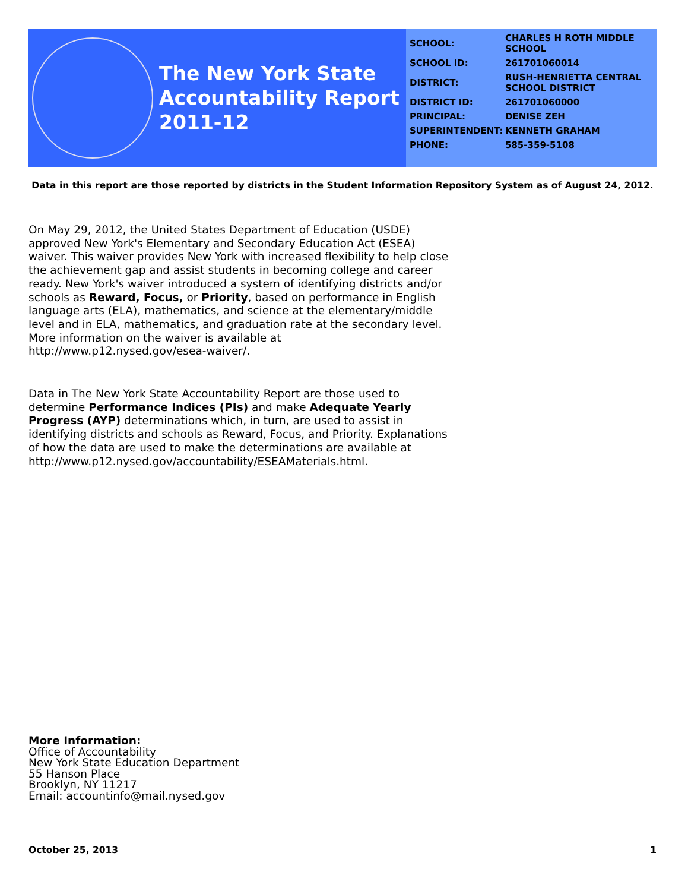The New York State
Accountability Report
2011-12
| SCHOOL: | CHARLES H ROTH MIDDLE SCHOOL |
| SCHOOL ID: | 261701060014 |
| DISTRICT: | RUSH-HENRIETTA CENTRAL SCHOOL DISTRICT |
| DISTRICT ID: | 261701060000 |
| PRINCIPAL: | DENISE ZEH |
| SUPERINTENDENT: | KENNETH GRAHAM |
| PHONE: | 585-359-5108 |
Data in this report are those reported by districts in the Student Information Repository System as of August 24, 2012.
On May 29, 2012, the United States Department of Education (USDE) approved New York's Elementary and Secondary Education Act (ESEA) waiver. This waiver provides New York with increased flexibility to help close the achievement gap and assist students in becoming college and career ready. New York's waiver introduced a system of identifying districts and/or schools as Reward, Focus, or Priority, based on performance in English language arts (ELA), mathematics, and science at the elementary/middle level and in ELA, mathematics, and graduation rate at the secondary level. More information on the waiver is available at http://www.p12.nysed.gov/esea-waiver/.
Data in The New York State Accountability Report are those used to determine Performance Indices (PIs) and make Adequate Yearly Progress (AYP) determinations which, in turn, are used to assist in identifying districts and schools as Reward, Focus, and Priority. Explanations of how the data are used to make the determinations are available at http://www.p12.nysed.gov/accountability/ESEAMaterials.html.
More Information:
Office of Accountability
New York State Education Department
55 Hanson Place
Brooklyn, NY 11217
Email: accountinfo@mail.nysed.gov
October 25, 2013 1